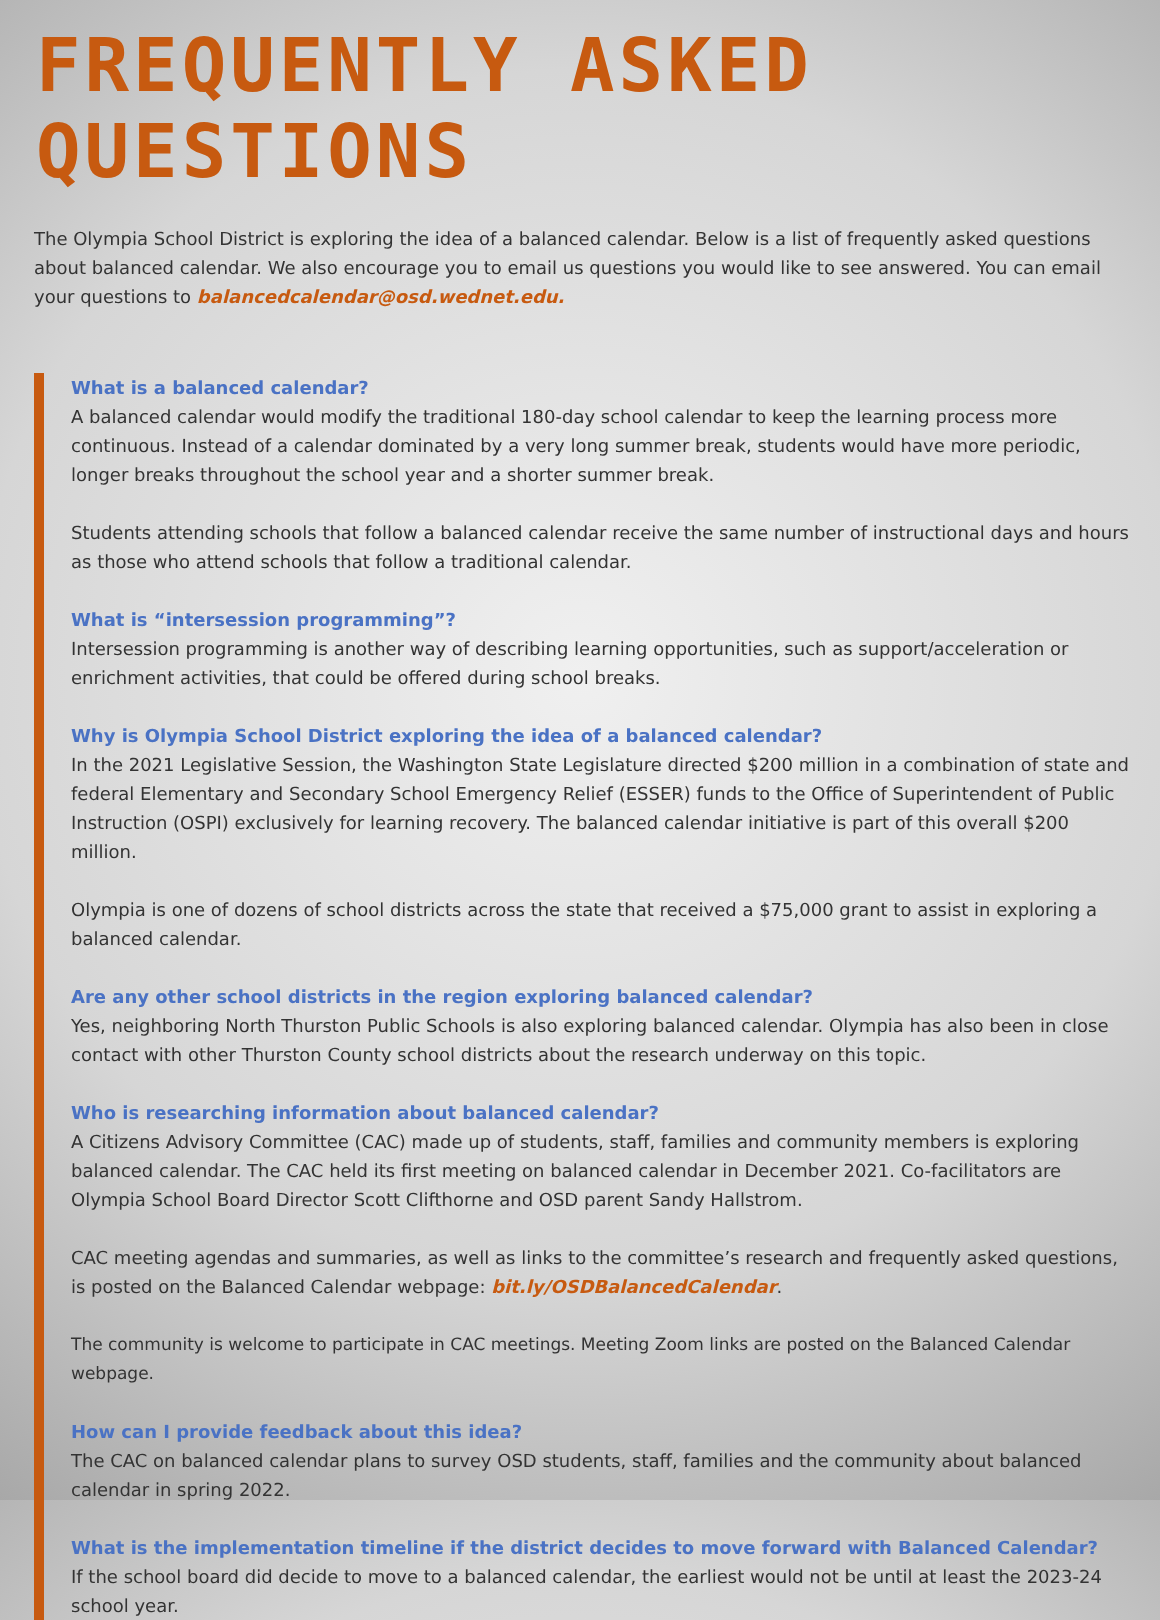FREQUENTLY ASKED QUESTIONS
The Olympia School District is exploring the idea of a balanced calendar. Below is a list of frequently asked questions about balanced calendar. We also encourage you to email us questions you would like to see answered. You can email your questions to balancedcalendar@osd.wednet.edu.
What is a balanced calendar?
A balanced calendar would modify the traditional 180-day school calendar to keep the learning process more continuous. Instead of a calendar dominated by a very long summer break, students would have more periodic, longer breaks throughout the school year and a shorter summer break.
Students attending schools that follow a balanced calendar receive the same number of instructional days and hours as those who attend schools that follow a traditional calendar.
What is “intersession programming”?
Intersession programming is another way of describing learning opportunities, such as support/acceleration or enrichment activities, that could be offered during school breaks.
Why is Olympia School District exploring the idea of a balanced calendar?
In the 2021 Legislative Session, the Washington State Legislature directed $200 million in a combination of state and federal Elementary and Secondary School Emergency Relief (ESSER) funds to the Office of Superintendent of Public Instruction (OSPI) exclusively for learning recovery. The balanced calendar initiative is part of this overall $200 million.
Olympia is one of dozens of school districts across the state that received a $75,000 grant to assist in exploring a balanced calendar.
Are any other school districts in the region exploring balanced calendar?
Yes, neighboring North Thurston Public Schools is also exploring balanced calendar. Olympia has also been in close contact with other Thurston County school districts about the research underway on this topic.
Who is researching information about balanced calendar?
A Citizens Advisory Committee (CAC) made up of students, staff, families and community members is exploring balanced calendar. The CAC held its first meeting on balanced calendar in December 2021. Co-facilitators are Olympia School Board Director Scott Clifthorne and OSD parent Sandy Hallstrom.
CAC meeting agendas and summaries, as well as links to the committee’s research and frequently asked questions, is posted on the Balanced Calendar webpage: bit.ly/OSDBalancedCalendar.
The community is welcome to participate in CAC meetings. Meeting Zoom links are posted on the Balanced Calendar webpage.
How can I provide feedback about this idea?
The CAC on balanced calendar plans to survey OSD students, staff, families and the community about balanced calendar in spring 2022.
What is the implementation timeline if the district decides to move forward with Balanced Calendar?
If the school board did decide to move to a balanced calendar, the earliest would not be until at least the 2023-24 school year.